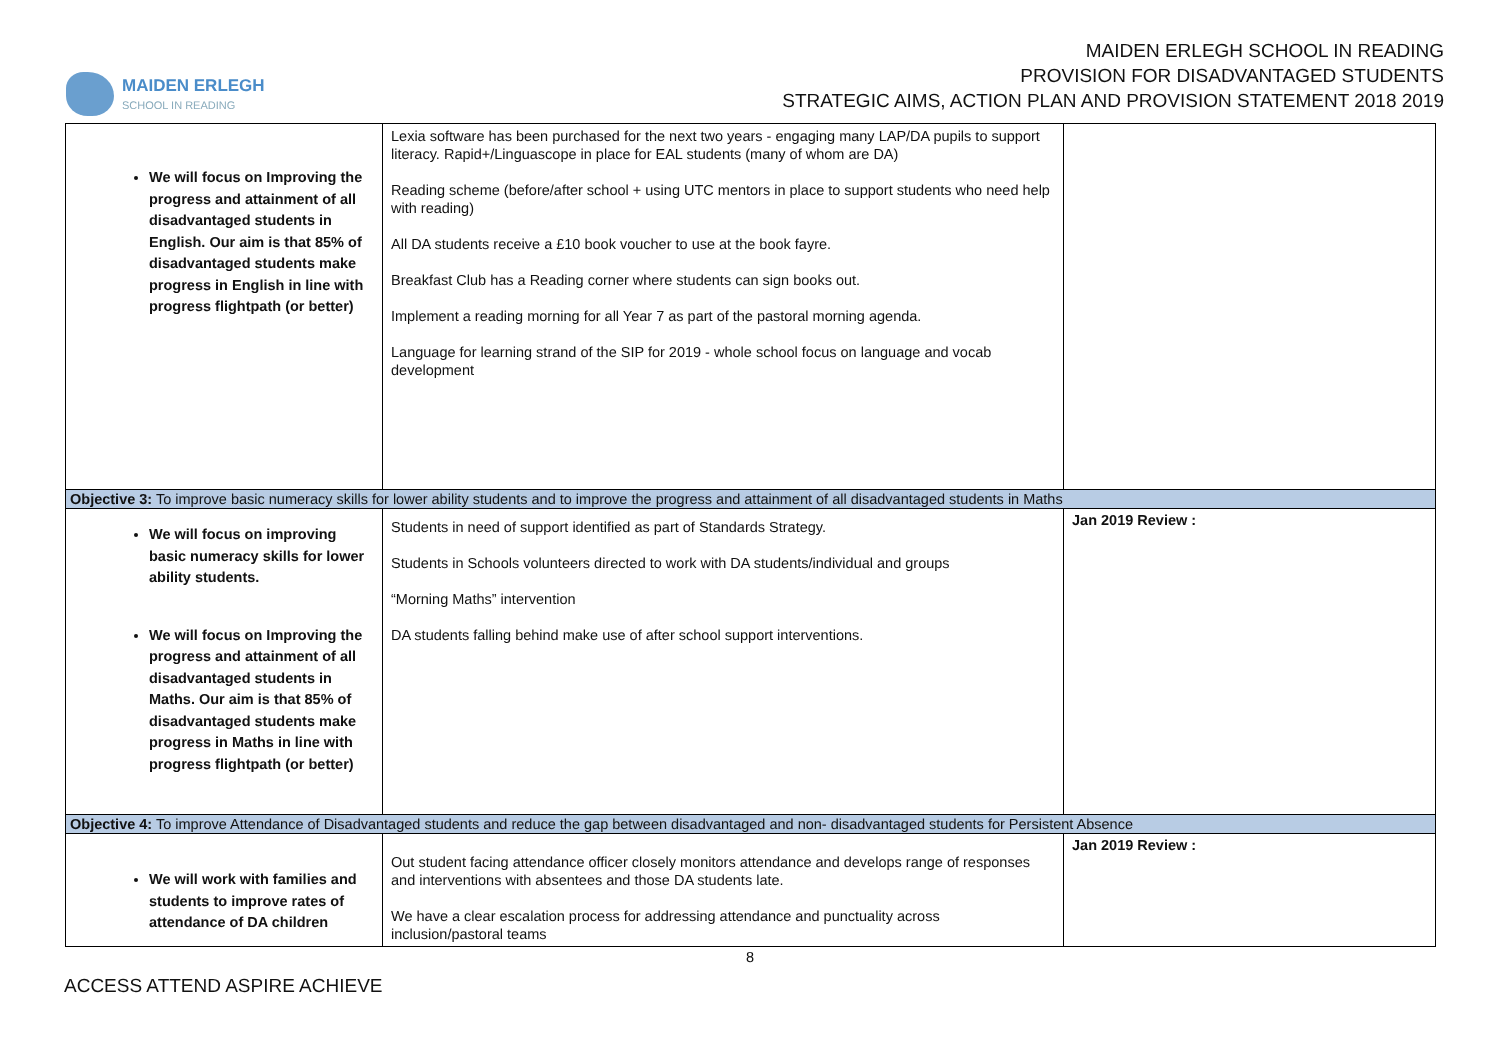MAIDEN ERLEGH
SCHOOL IN READING
MAIDEN ERLEGH SCHOOL IN READING
PROVISION FOR DISADVANTAGED STUDENTS
STRATEGIC AIMS, ACTION PLAN AND PROVISION STATEMENT 2018 2019
| We will focus on Improving the progress and attainment of all disadvantaged students in English. Our aim is that 85% of disadvantaged students make progress in English in line with progress flightpath (or better) | Lexia software has been purchased for the next two years - engaging many LAP/DA pupils to support literacy. Rapid+/Linguascope in place for EAL students (many of whom are DA) Reading scheme (before/after school + using UTC mentors in place to support students who need help with reading) All DA students receive a £10 book voucher to use at the book fayre. Breakfast Club has a Reading corner where students can sign books out. Implement a reading morning for all Year 7 as part of the pastoral morning agenda. Language for learning strand of the SIP for 2019 - whole school focus on language and vocab development | |
| Objective 3: To improve basic numeracy skills for lower ability students and to improve the progress and attainment of all disadvantaged students in Maths | | |
| We will focus on improving basic numeracy skills for lower ability students. We will focus on Improving the progress and attainment of all disadvantaged students in Maths. Our aim is that 85% of disadvantaged students make progress in Maths in line with progress flightpath (or better) | Students in need of support identified as part of Standards Strategy. Students in Schools volunteers directed to work with DA students/individual and groups “Morning Maths” intervention DA students falling behind make use of after school support interventions. | Jan 2019 Review : |
| Objective 4: To improve Attendance of Disadvantaged students and reduce the gap between disadvantaged and non- disadvantaged students for Persistent Absence | | |
| We will work with families and students to improve rates of attendance of DA children | Out student facing attendance officer closely monitors attendance and develops range of responses and interventions with absentees and those DA students late. We have a clear escalation process for addressing attendance and punctuality across inclusion/pastoral teams | Jan 2019 Review : |
8
ACCESS ATTEND ASPIRE ACHIEVE